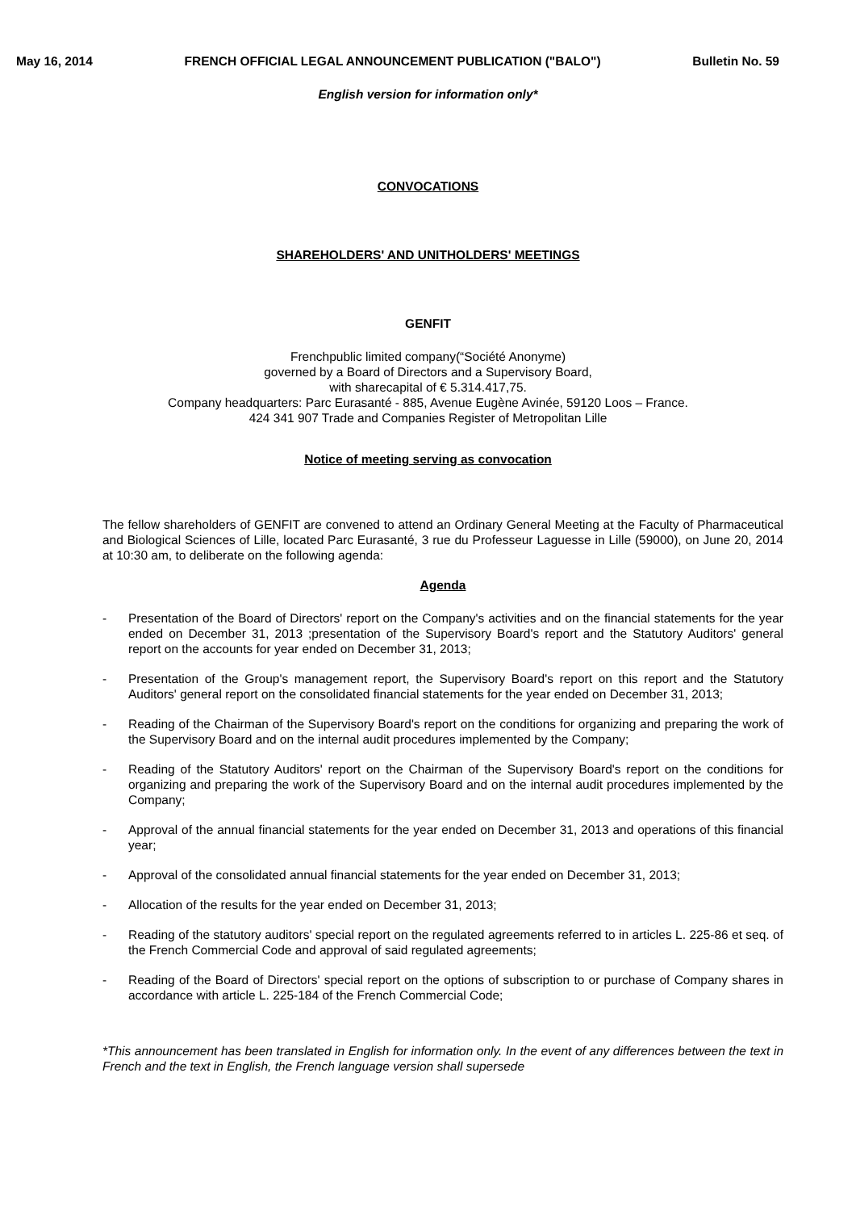May 16, 2014 FRENCH OFFICIAL LEGAL ANNOUNCEMENT PUBLICATION ("BALO") Bulletin No. 59
English version for information only*
CONVOCATIONS
SHAREHOLDERS' AND UNITHOLDERS' MEETINGS
GENFIT
Frenchpublic limited company(“Société Anonyme)
governed by a Board of Directors and a Supervisory Board,
with sharecapital of € 5.314.417,75.
Company headquarters: Parc Eurasanté - 885, Avenue Eugène Avinée, 59120 Loos – France.
424 341 907 Trade and Companies Register of Metropolitan Lille
Notice of meeting serving as convocation
The fellow shareholders of GENFIT are convened to attend an Ordinary General Meeting at the Faculty of Pharmaceutical and Biological Sciences of Lille, located Parc Eurasanté, 3 rue du Professeur Laguesse in Lille (59000), on June 20, 2014 at 10:30 am, to deliberate on the following agenda:
Agenda
- Presentation of the Board of Directors' report on the Company's activities and on the financial statements for the year ended on December 31, 2013 ;presentation of the Supervisory Board's report and the Statutory Auditors' general report on the accounts for year ended on December 31, 2013;
- Presentation of the Group's management report, the Supervisory Board's report on this report and the Statutory Auditors' general report on the consolidated financial statements for the year ended on December 31, 2013;
- Reading of the Chairman of the Supervisory Board's report on the conditions for organizing and preparing the work of the Supervisory Board and on the internal audit procedures implemented by the Company;
- Reading of the Statutory Auditors' report on the Chairman of the Supervisory Board's report on the conditions for organizing and preparing the work of the Supervisory Board and on the internal audit procedures implemented by the Company;
- Approval of the annual financial statements for the year ended on December 31, 2013 and operations of this financial year;
- Approval of the consolidated annual financial statements for the year ended on December 31, 2013;
- Allocation of the results for the year ended on December 31, 2013;
- Reading of the statutory auditors' special report on the regulated agreements referred to in articles L. 225-86 et seq. of the French Commercial Code and approval of said regulated agreements;
- Reading of the Board of Directors' special report on the options of subscription to or purchase of Company shares in accordance with article L. 225-184 of the French Commercial Code;
*This announcement has been translated in English for information only. In the event of any differences between the text in French and the text in English, the French language version shall supersede